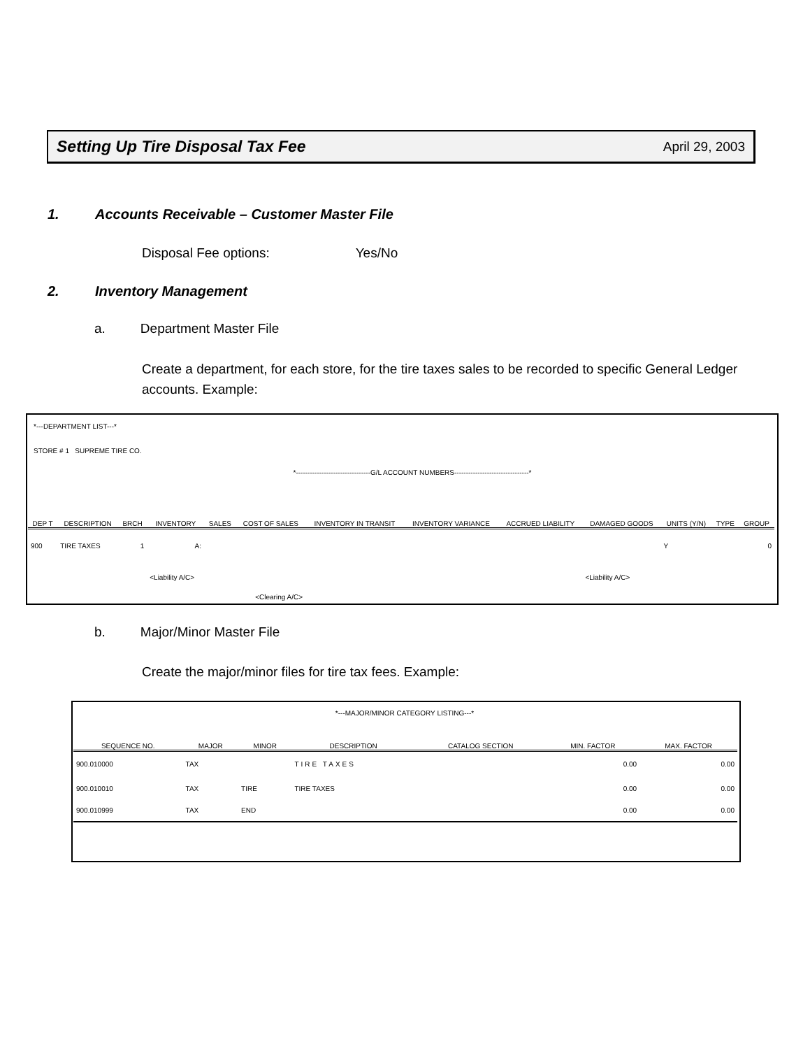Setting Up Tire Disposal Tax Fee April 29, 2003
1. Accounts Receivable – Customer Master File
Disposal Fee options: Yes/No
2. Inventory Management
a. Department Master File
Create a department, for each store, for the tire taxes sales to be recorded to specific General Ledger accounts. Example:
*---DEPARTMENT LIST---*
STORE # 1 SUPREME TIRE CO.
*--------------------------------G/L ACCOUNT NUMBERS--------------------------------*
| DEP T | DESCRIPTION | BRCH | INVENTORY | SALES | COST OF SALES | INVENTORY IN TRANSIT | INVENTORY VARIANCE | ACCRUED LIABILITY | DAMAGED GOODS | UNITS (Y/N) | TYPE | GROUP |
| --- | --- | --- | --- | --- | --- | --- | --- | --- | --- | --- | --- | --- |
| 900 | TIRE TAXES | 1 | A: | | | | | | | Y | | 0 |
| | | | <Liability A/C> | | | | | | <Liability A/C> | | | |
| | | | | <Clearing A/C> | | | | | | | | |
b. Major/Minor Master File
Create the major/minor files for tire tax fees. Example:
*---MAJOR/MINOR CATEGORY LISTING---*
| SEQUENCE NO. | MAJOR | MINOR | DESCRIPTION | CATALOG SECTION | MIN. FACTOR | MAX. FACTOR |
| --- | --- | --- | --- | --- | --- | --- |
| 900.010000 | TAX | | TIRE TAXES | | 0.00 | 0.00 |
| 900.010010 | TAX | TIRE | TIRE TAXES | | 0.00 | 0.00 |
| 900.010999 | TAX | END | | | 0.00 | 0.00 |